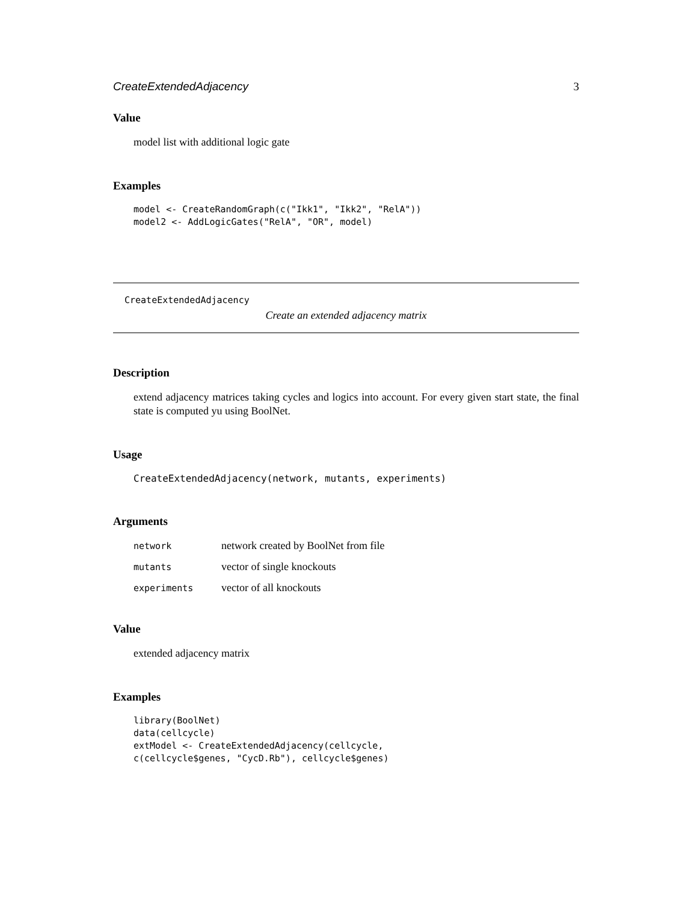CreateExtendedAdjacency 3
Value
model list with additional logic gate
Examples
model <- CreateRandomGraph(c("Ikk1", "Ikk2", "RelA"))
model2 <- AddLogicGates("RelA", "OR", model)
CreateExtendedAdjacency
Create an extended adjacency matrix
Description
extend adjacency matrices taking cycles and logics into account. For every given start state, the final state is computed yu using BoolNet.
Usage
CreateExtendedAdjacency(network, mutants, experiments)
Arguments
| network | network created by BoolNet from file |
| mutants | vector of single knockouts |
| experiments | vector of all knockouts |
Value
extended adjacency matrix
Examples
library(BoolNet)
data(cellcycle)
extModel <- CreateExtendedAdjacency(cellcycle,
c(cellcycle$genes, "CycD.Rb"), cellcycle$genes)